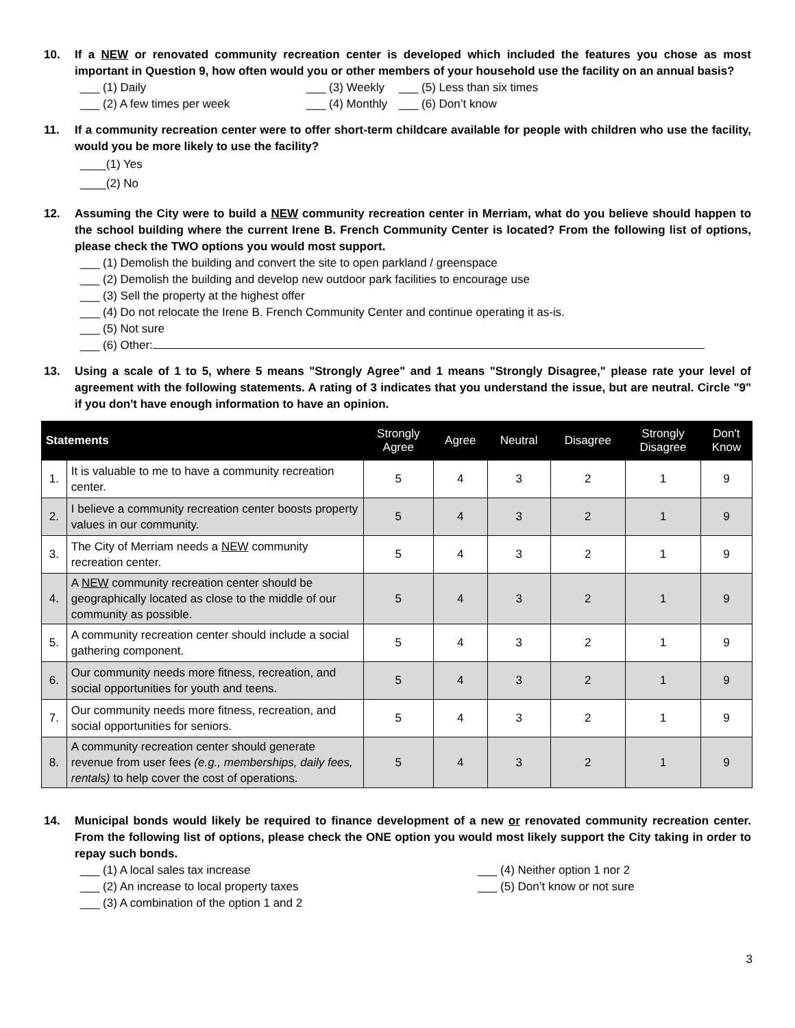10. If a NEW or renovated community recreation center is developed which included the features you chose as most important in Question 9, how often would you or other members of your household use the facility on an annual basis?
___ (1) Daily ___ (3) Weekly
___ (5) Less than six times
___ (2) A few times per week ___ (4) Monthly
___ (6) Don’t know
11. If a community recreation center were to offer short-term childcare available for people with children who use the facility, would you be more likely to use the facility?
____(1) Yes
____(2) No
12. Assuming the City were to build a NEW community recreation center in Merriam, what do you believe should happen to the school building where the current Irene B. French Community Center is located? From the following list of options, please check the TWO options you would most support.
___ (1) Demolish the building and convert the site to open parkland / greenspace
___ (2) Demolish the building and develop new outdoor park facilities to encourage use
___ (3) Sell the property at the highest offer
___ (4) Do not relocate the Irene B. French Community Center and continue operating it as-is.
___ (5) Not sure
___ (6) Other:
13. Using a scale of 1 to 5, where 5 means "Strongly Agree" and 1 means "Strongly Disagree," please rate your level of agreement with the following statements. A rating of 3 indicates that you understand the issue, but are neutral. Circle "9" if you don't have enough information to have an opinion.
| Statements | | Strongly Agree | Agree | Neutral | Disagree | Strongly Disagree | Don't Know |
| --- | --- | --- | --- | --- | --- | --- | --- |
| 1. | It is valuable to me to have a community recreation center. | 5 | 4 | 3 | 2 | 1 | 9 |
| 2. | I believe a community recreation center boosts property values in our community. | 5 | 4 | 3 | 2 | 1 | 9 |
| 3. | The City of Merriam needs a NEW community recreation center. | 5 | 4 | 3 | 2 | 1 | 9 |
| 4. | A NEW community recreation center should be geographically located as close to the middle of our community as possible. | 5 | 4 | 3 | 2 | 1 | 9 |
| 5. | A community recreation center should include a social gathering component. | 5 | 4 | 3 | 2 | 1 | 9 |
| 6. | Our community needs more fitness, recreation, and social opportunities for youth and teens. | 5 | 4 | 3 | 2 | 1 | 9 |
| 7. | Our community needs more fitness, recreation, and social opportunities for seniors. | 5 | 4 | 3 | 2 | 1 | 9 |
| 8. | A community recreation center should generate revenue from user fees (e.g., memberships, daily fees, rentals) to help cover the cost of operations. | 5 | 4 | 3 | 2 | 1 | 9 |
14. Municipal bonds would likely be required to finance development of a new or renovated community recreation center. From the following list of options, please check the ONE option you would most likely support the City taking in order to repay such bonds.
___ (1) A local sales tax increase ___ (4) Neither option 1 nor 2
___ (2) An increase to local property taxes ___ (5) Don’t know or not sure
___ (3) A combination of the option 1 and 2
3